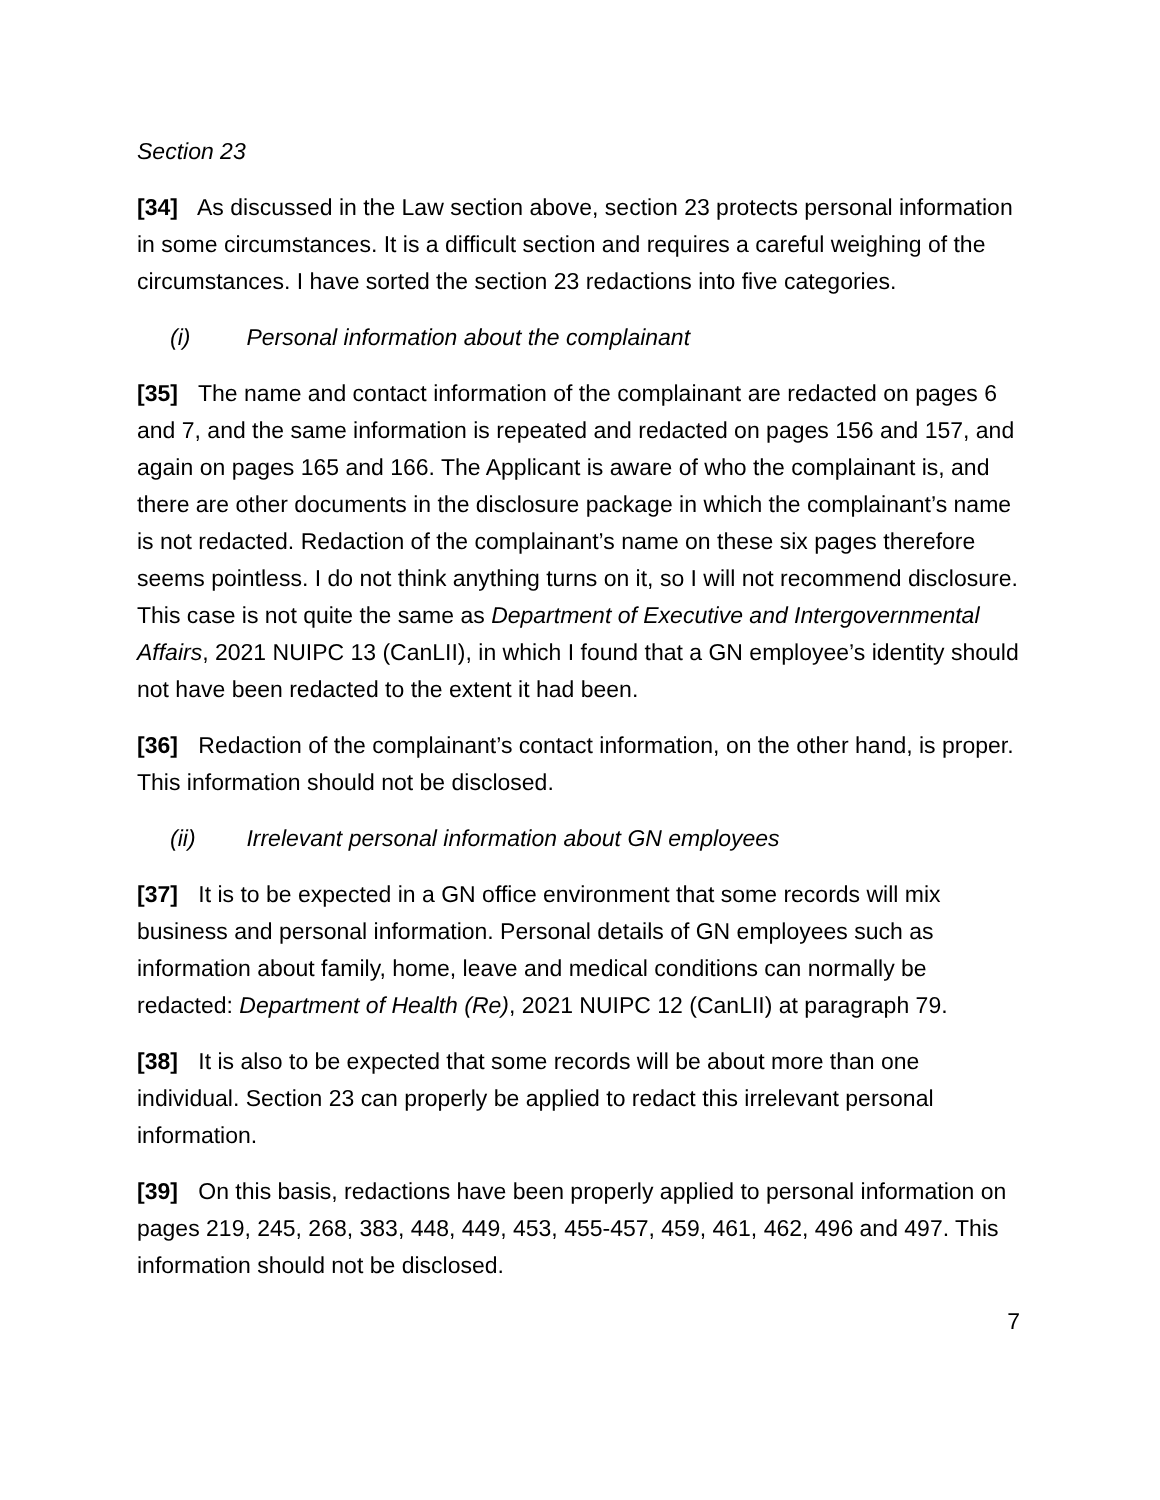Section 23
[34] As discussed in the Law section above, section 23 protects personal information in some circumstances. It is a difficult section and requires a careful weighing of the circumstances. I have sorted the section 23 redactions into five categories.
(i) Personal information about the complainant
[35] The name and contact information of the complainant are redacted on pages 6 and 7, and the same information is repeated and redacted on pages 156 and 157, and again on pages 165 and 166. The Applicant is aware of who the complainant is, and there are other documents in the disclosure package in which the complainant’s name is not redacted. Redaction of the complainant’s name on these six pages therefore seems pointless. I do not think anything turns on it, so I will not recommend disclosure. This case is not quite the same as Department of Executive and Intergovernmental Affairs, 2021 NUIPC 13 (CanLII), in which I found that a GN employee’s identity should not have been redacted to the extent it had been.
[36] Redaction of the complainant’s contact information, on the other hand, is proper. This information should not be disclosed.
(ii) Irrelevant personal information about GN employees
[37] It is to be expected in a GN office environment that some records will mix business and personal information. Personal details of GN employees such as information about family, home, leave and medical conditions can normally be redacted: Department of Health (Re), 2021 NUIPC 12 (CanLII) at paragraph 79.
[38] It is also to be expected that some records will be about more than one individual. Section 23 can properly be applied to redact this irrelevant personal information.
[39] On this basis, redactions have been properly applied to personal information on pages 219, 245, 268, 383, 448, 449, 453, 455-457, 459, 461, 462, 496 and 497. This information should not be disclosed.
7